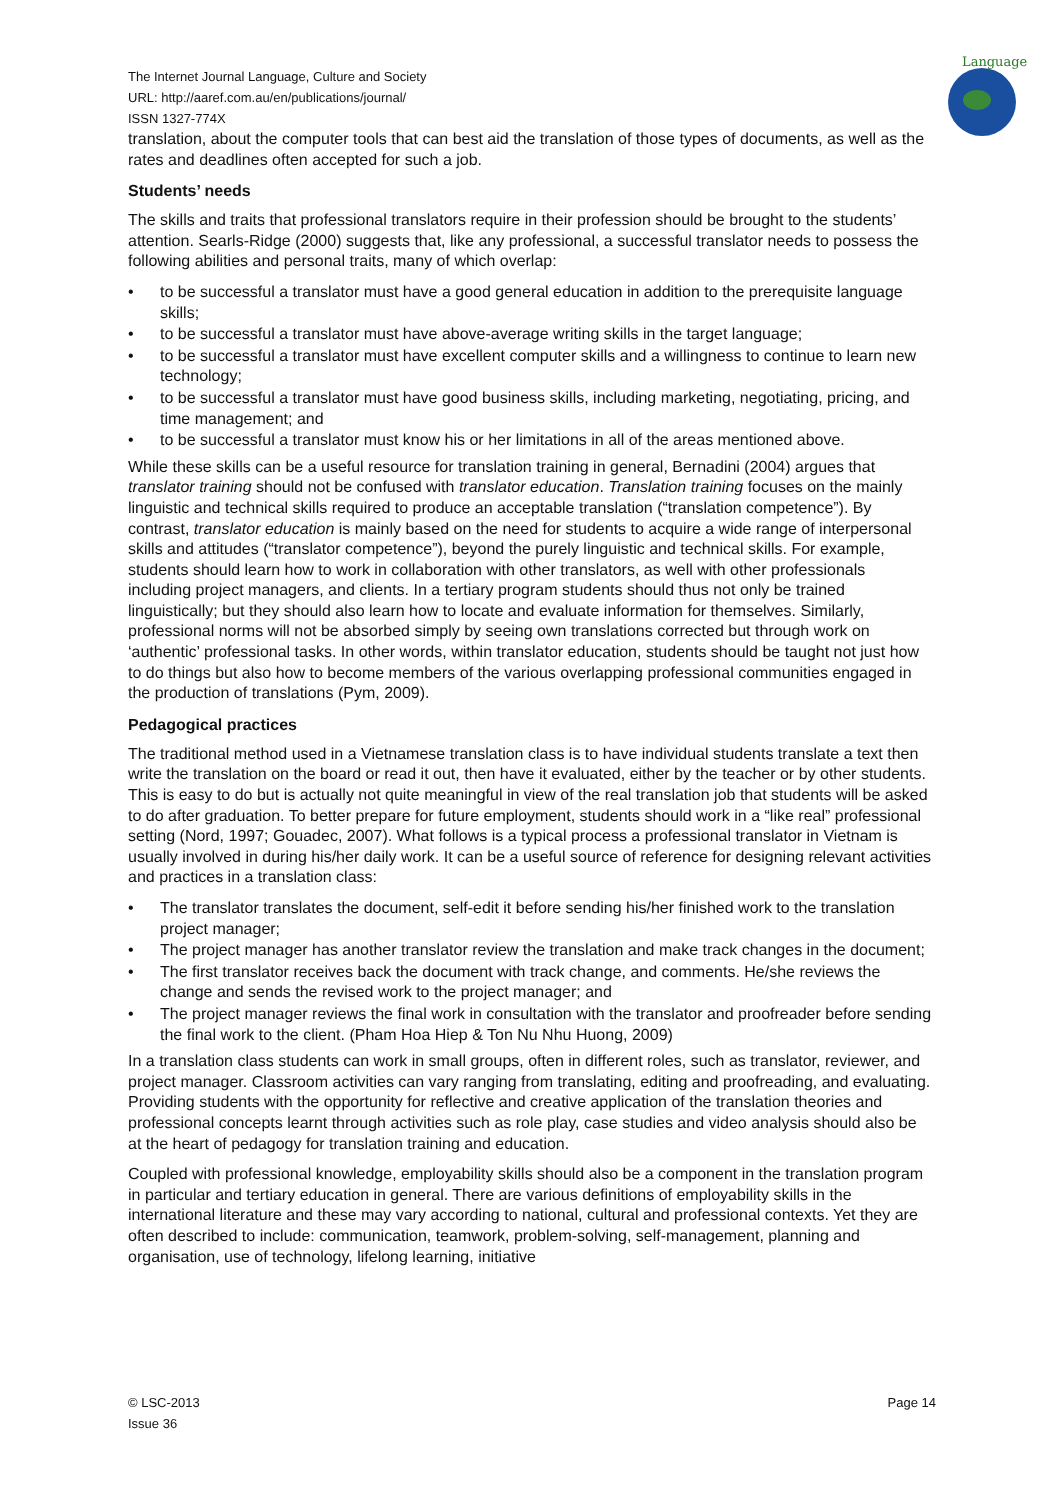Language
The Internet Journal Language, Culture and Society
URL: http://aaref.com.au/en/publications/journal/
ISSN 1327-774X
translation, about the computer tools that can best aid the translation of those types of documents, as well as the rates and deadlines often accepted for such a job.
Students’ needs
The skills and traits that professional translators require in their profession should be brought to the students’ attention. Searls-Ridge (2000) suggests that, like any professional, a successful translator needs to possess the following abilities and personal traits, many of which overlap:
• to be successful a translator must have a good general education in addition to the prerequisite language skills;
• to be successful a translator must have above-average writing skills in the target language;
• to be successful a translator must have excellent computer skills and a willingness to continue to learn new technology;
• to be successful a translator must have good business skills, including marketing, negotiating, pricing, and time management; and
• to be successful a translator must know his or her limitations in all of the areas mentioned above.
While these skills can be a useful resource for translation training in general, Bernadini (2004) argues that translator training should not be confused with translator education. Translation training focuses on the mainly linguistic and technical skills required to produce an acceptable translation (“translation competence”). By contrast, translator education is mainly based on the need for students to acquire a wide range of interpersonal skills and attitudes (“translator competence”), beyond the purely linguistic and technical skills. For example, students should learn how to work in collaboration with other translators, as well with other professionals including project managers, and clients. In a tertiary program students should thus not only be trained linguistically; but they should also learn how to locate and evaluate information for themselves. Similarly, professional norms will not be absorbed simply by seeing own translations corrected but through work on ‘authentic’ professional tasks. In other words, within translator education, students should be taught not just how to do things but also how to become members of the various overlapping professional communities engaged in the production of translations (Pym, 2009).
Pedagogical practices
The traditional method used in a Vietnamese translation class is to have individual students translate a text then write the translation on the board or read it out, then have it evaluated, either by the teacher or by other students. This is easy to do but is actually not quite meaningful in view of the real translation job that students will be asked to do after graduation. To better prepare for future employment, students should work in a “like real” professional setting (Nord, 1997; Gouadec, 2007). What follows is a typical process a professional translator in Vietnam is usually involved in during his/her daily work. It can be a useful source of reference for designing relevant activities and practices in a translation class:
• The translator translates the document, self-edit it before sending his/her finished work to the translation project manager;
• The project manager has another translator review the translation and make track changes in the document;
• The first translator receives back the document with track change, and comments. He/she reviews the change and sends the revised work to the project manager; and
• The project manager reviews the final work in consultation with the translator and proofreader before sending the final work to the client. (Pham Hoa Hiep & Ton Nu Nhu Huong, 2009)
In a translation class students can work in small groups, often in different roles, such as translator, reviewer, and project manager. Classroom activities can vary ranging from translating, editing and proofreading, and evaluating. Providing students with the opportunity for reflective and creative application of the translation theories and professional concepts learnt through activities such as role play, case studies and video analysis should also be at the heart of pedagogy for translation training and education.
Coupled with professional knowledge, employability skills should also be a component in the translation program in particular and tertiary education in general. There are various definitions of employability skills in the international literature and these may vary according to national, cultural and professional contexts. Yet they are often described to include: communication, teamwork, problem-solving, self-management, planning and organisation, use of technology, lifelong learning, initiative
© LSC-2013
Issue 36
Page 14